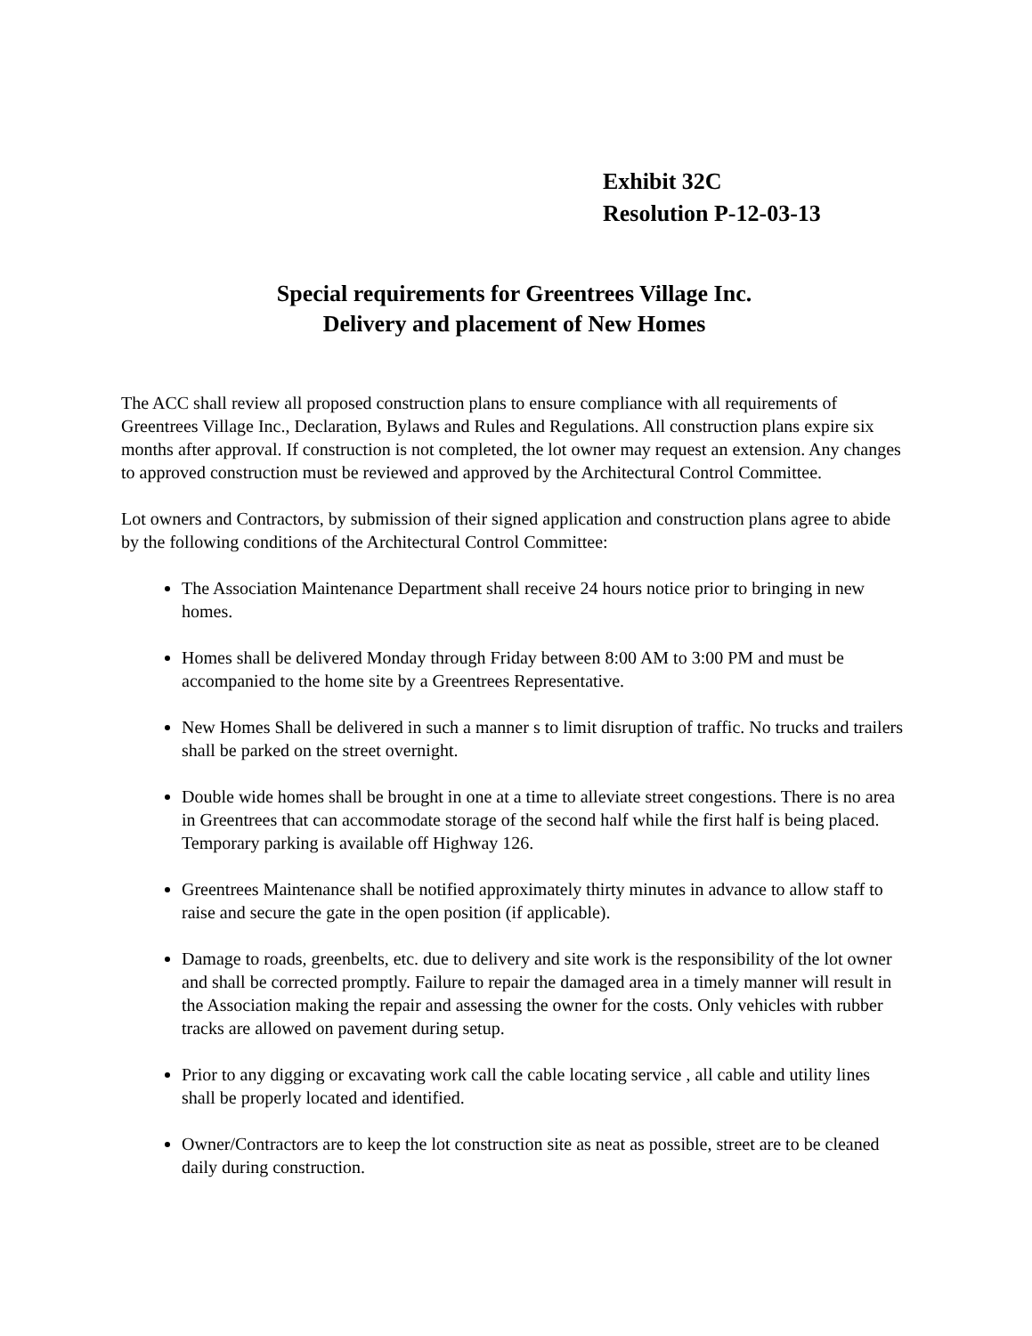Exhibit 32C
Resolution P-12-03-13
Special requirements for Greentrees Village Inc.
Delivery and placement of New Homes
The ACC shall review all proposed construction plans to ensure compliance with all requirements of Greentrees Village Inc., Declaration, Bylaws and Rules and Regulations. All construction plans expire six months after approval. If construction is not completed, the lot owner may request an extension. Any changes to approved construction must be reviewed and approved by the Architectural Control Committee.
Lot owners and Contractors, by submission of their signed application and construction plans agree to abide by the following conditions of the Architectural Control Committee:
The Association Maintenance Department shall receive 24 hours notice prior to bringing in new homes.
Homes shall be delivered Monday through Friday between 8:00 AM to 3:00 PM and must be accompanied to the home site by a Greentrees Representative.
New Homes Shall be delivered in such a manner s to limit disruption of traffic. No trucks and trailers shall be parked on the street overnight.
Double wide homes shall be brought in one at a time to alleviate street congestions. There is no area in Greentrees that can accommodate storage of the second half while the first half is being placed. Temporary parking is available off Highway 126.
Greentrees Maintenance shall be notified approximately thirty minutes in advance to allow staff to raise and secure the gate in the open position (if applicable).
Damage to roads, greenbelts, etc. due to delivery and site work is the responsibility of the lot owner and shall be corrected promptly. Failure to repair the damaged area in a timely manner will result in the Association making the repair and assessing the owner for the costs. Only vehicles with rubber tracks are allowed on pavement during setup.
Prior to any digging or excavating work call the cable locating service , all cable and utility lines shall be properly located and identified.
Owner/Contractors are to keep the lot construction site as neat as possible, street are to be cleaned daily during construction.